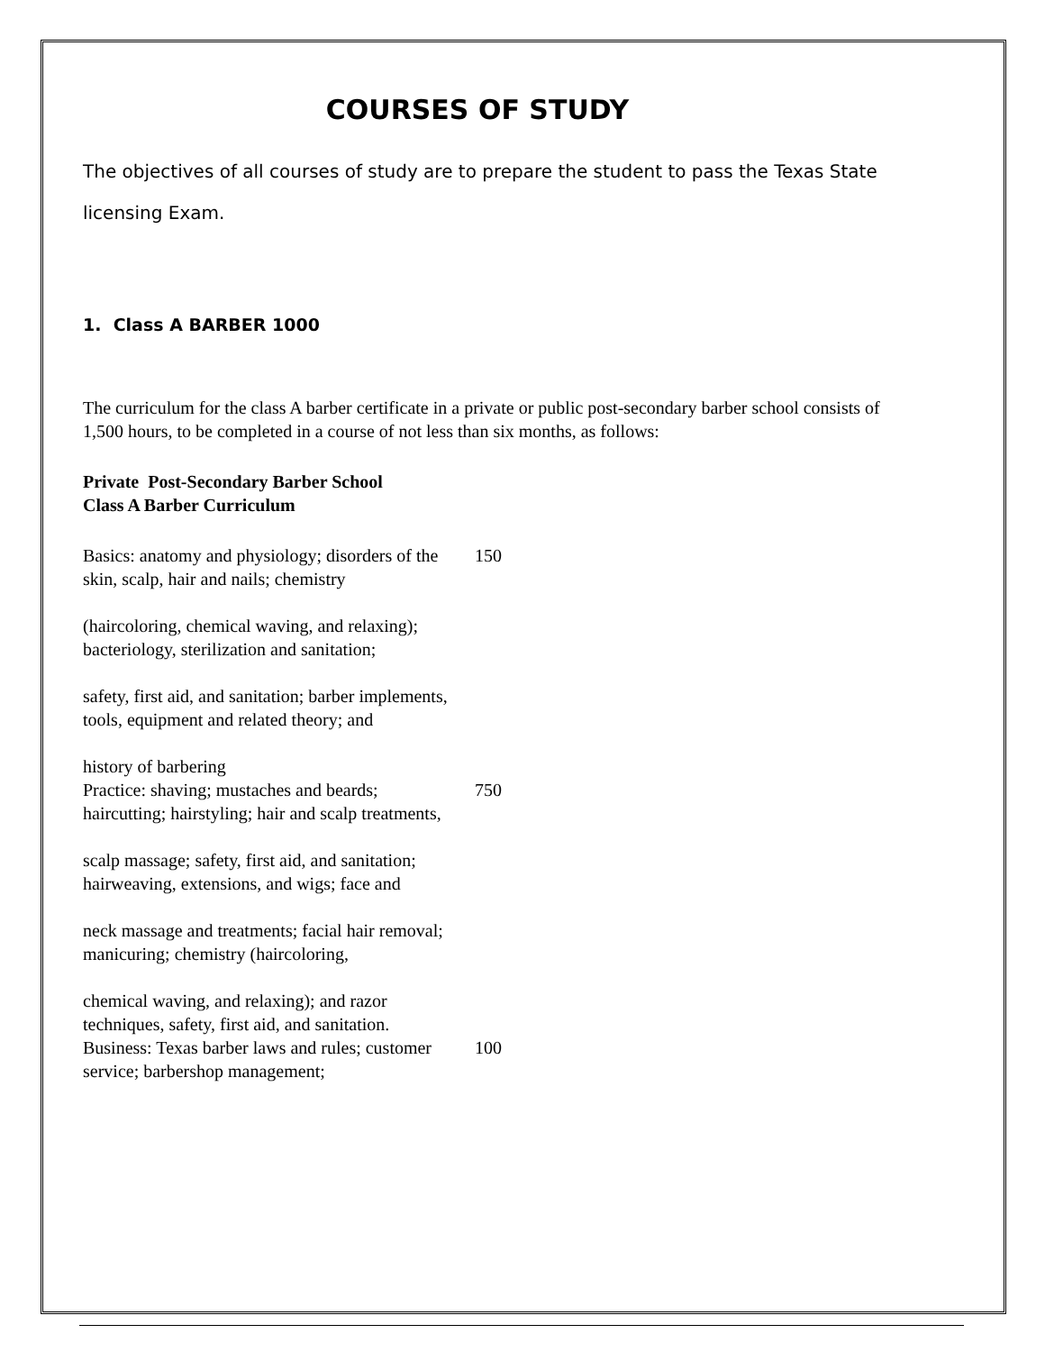COURSES OF STUDY
The objectives of all courses of study are to prepare the student to pass the Texas State licensing Exam.
1. Class A BARBER 1000
The curriculum for the class A barber certificate in a private or public post-secondary barber school consists of 1,500 hours, to be completed in a course of not less than six months, as follows:
Private Post-Secondary Barber School
Class A Barber Curriculum
| Basics: anatomy and physiology; disorders of the skin, scalp, hair and nails; chemistry | 150 |
| (haircoloring, chemical waving, and relaxing); bacteriology, sterilization and sanitation; | |
| safety, first aid, and sanitation; barber implements, tools, equipment and related theory; and | |
| history of barbering | |
| Practice: shaving; mustaches and beards; haircutting; hairstyling; hair and scalp treatments, | 750 |
| scalp massage; safety, first aid, and sanitation; hairweaving, extensions, and wigs; face and | |
| neck massage and treatments; facial hair removal; manicuring; chemistry (haircoloring, | |
| chemical waving, and relaxing); and razor techniques, safety, first aid, and sanitation. | |
| Business: Texas barber laws and rules; customer service; barbershop management; | 100 |